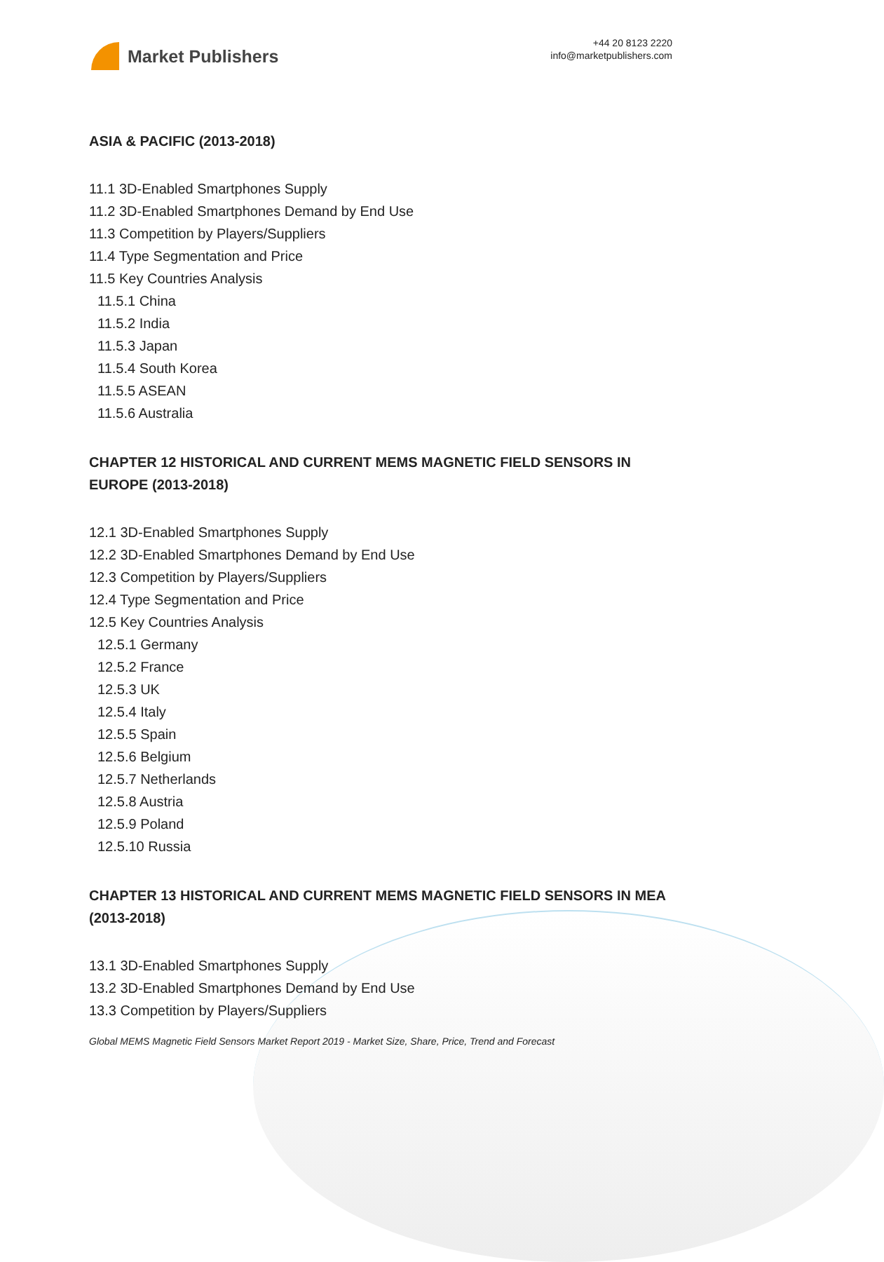Market Publishers
+44 20 8123 2220
info@marketpublishers.com
ASIA & PACIFIC (2013-2018)
11.1 3D-Enabled Smartphones Supply
11.2 3D-Enabled Smartphones Demand by End Use
11.3 Competition by Players/Suppliers
11.4 Type Segmentation and Price
11.5 Key Countries Analysis
11.5.1 China
11.5.2 India
11.5.3 Japan
11.5.4 South Korea
11.5.5 ASEAN
11.5.6 Australia
CHAPTER 12 HISTORICAL AND CURRENT MEMS MAGNETIC FIELD SENSORS IN EUROPE (2013-2018)
12.1 3D-Enabled Smartphones Supply
12.2 3D-Enabled Smartphones Demand by End Use
12.3 Competition by Players/Suppliers
12.4 Type Segmentation and Price
12.5 Key Countries Analysis
12.5.1 Germany
12.5.2 France
12.5.3 UK
12.5.4 Italy
12.5.5 Spain
12.5.6 Belgium
12.5.7 Netherlands
12.5.8 Austria
12.5.9 Poland
12.5.10 Russia
CHAPTER 13 HISTORICAL AND CURRENT MEMS MAGNETIC FIELD SENSORS IN MEA (2013-2018)
13.1 3D-Enabled Smartphones Supply
13.2 3D-Enabled Smartphones Demand by End Use
13.3 Competition by Players/Suppliers
Global MEMS Magnetic Field Sensors Market Report 2019 - Market Size, Share, Price, Trend and Forecast